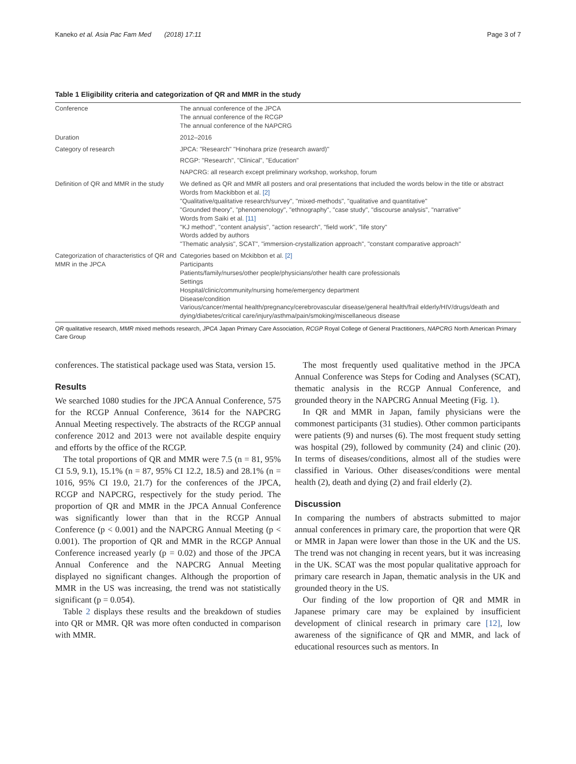Kaneko et al. Asia Pac Fam Med (2018) 17:11 Page 3 of 7
Table 1 Eligibility criteria and categorization of QR and MMR in the study
| Conference | The annual conference of the JPCA The annual conference of the RCGP The annual conference of the NAPCRG |
| Duration | 2012–2016 |
| Category of research | JPCA: "Research" "Hinohara prize (research award)" |
| | RCGP: "Research", "Clinical", "Education" |
| | NAPCRG: all research except preliminary workshop, workshop, forum |
| Definition of QR and MMR in the study | We defined as QR and MMR all posters and oral presentations that included the words below in the title or abstract Words from Mackibbon et al. [2] "Qualitative/qualitative research/survey", "mixed-methods", "qualitative and quantitative" "Grounded theory", "phenomenology", "ethnography", "case study", "discourse analysis", "narrative" Words from Saiki et al. [11] "KJ method", "content analysis", "action research", "field work", "life story" Words added by authors "Thematic analysis", SCAT", "immersion-crystallization approach", "constant comparative approach" |
| Categorization of characteristics of QR and MMR in the JPCA | Categories based on Mckibbon et al. [2] Participants Patients/family/nurses/other people/physicians/other health care professionals Settings Hospital/clinic/community/nursing home/emergency department Disease/condition Various/cancer/mental health/pregnancy/cerebrovascular disease/general health/frail elderly/HIV/drugs/death and dying/diabetes/critical care/injury/asthma/pain/smoking/miscellaneous disease |
QR qualitative research, MMR mixed methods research, JPCA Japan Primary Care Association, RCGP Royal College of General Practitioners, NAPCRG North American Primary Care Group
conferences. The statistical package used was Stata, version 15.
Results
We searched 1080 studies for the JPCA Annual Conference, 575 for the RCGP Annual Conference, 3614 for the NAPCRG Annual Meeting respectively. The abstracts of the RCGP annual conference 2012 and 2013 were not available despite enquiry and efforts by the office of the RCGP.
The total proportions of QR and MMR were 7.5 (n = 81, 95% CI 5.9, 9.1), 15.1% (n = 87, 95% CI 12.2, 18.5) and 28.1% (n = 1016, 95% CI 19.0, 21.7) for the conferences of the JPCA, RCGP and NAPCRG, respectively for the study period. The proportion of QR and MMR in the JPCA Annual Conference was significantly lower than that in the RCGP Annual Conference (p < 0.001) and the NAPCRG Annual Meeting (p < 0.001). The proportion of QR and MMR in the RCGP Annual Conference increased yearly (p = 0.02) and those of the JPCA Annual Conference and the NAPCRG Annual Meeting displayed no significant changes. Although the proportion of MMR in the US was increasing, the trend was not statistically significant (p = 0.054).
Table 2 displays these results and the breakdown of studies into QR or MMR. QR was more often conducted in comparison with MMR.
The most frequently used qualitative method in the JPCA Annual Conference was Steps for Coding and Analyses (SCAT), thematic analysis in the RCGP Annual Conference, and grounded theory in the NAPCRG Annual Meeting (Fig. 1).
In QR and MMR in Japan, family physicians were the commonest participants (31 studies). Other common participants were patients (9) and nurses (6). The most frequent study setting was hospital (29), followed by community (24) and clinic (20). In terms of diseases/conditions, almost all of the studies were classified in Various. Other diseases/conditions were mental health (2), death and dying (2) and frail elderly (2).
Discussion
In comparing the numbers of abstracts submitted to major annual conferences in primary care, the proportion that were QR or MMR in Japan were lower than those in the UK and the US. The trend was not changing in recent years, but it was increasing in the UK. SCAT was the most popular qualitative approach for primary care research in Japan, thematic analysis in the UK and grounded theory in the US.
Our finding of the low proportion of QR and MMR in Japanese primary care may be explained by insufficient development of clinical research in primary care [12], low awareness of the significance of QR and MMR, and lack of educational resources such as mentors. In